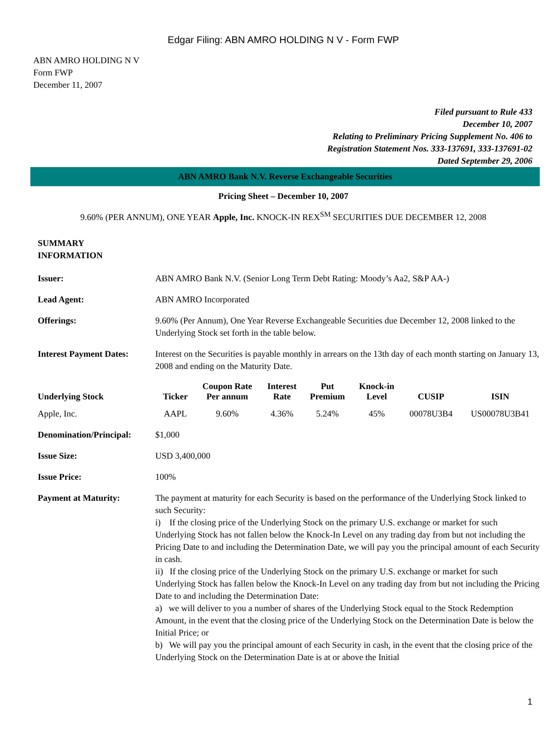Edgar Filing: ABN AMRO HOLDING N V - Form FWP
ABN AMRO HOLDING N V
Form FWP
December 11, 2007
Filed pursuant to Rule 433
December 10, 2007
Relating to Preliminary Pricing Supplement No. 406 to
Registration Statement Nos. 333-137691, 333-137691-02
Dated September 29, 2006
ABN AMRO Bank N.V. Reverse Exchangeable Securities
Pricing Sheet – December 10, 2007
9.60% (PER ANNUM), ONE YEAR Apple, Inc. KNOCK-IN REX<sup>SM</sup> SECURITIES DUE DECEMBER 12, 2008
| SUMMARY INFORMATION | |
| Issuer: | ABN AMRO Bank N.V. (Senior Long Term Debt Rating: Moody’s Aa2, S&P AA-) |
| Lead Agent: | ABN AMRO Incorporated |
| Offerings: | 9.60% (Per Annum), One Year Reverse Exchangeable Securities due December 12, 2008 linked to the Underlying Stock set forth in the table below. |
| Interest Payment Dates: | Interest on the Securities is payable monthly in arrears on the 13th day of each month starting on January 13, 2008 and ending on the Maturity Date. |
| Underlying Stock | Ticker | Coupon Rate Per annum | Interest Rate | Put Premium | Knock-in Level | CUSIP | ISIN |
| --- | --- | --- | --- | --- | --- | --- | --- |
| Apple, Inc. | AAPL | 9.60% | 4.36% | 5.24% | 45% | 00078U3B4 | US00078U3B41 |
| Denomination/Principal: | $1,000 |
| Issue Size: | USD 3,400,000 |
| Issue Price: | 100% |
| Payment at Maturity: | The payment at maturity for each Security is based on the performance of the Underlying Stock linked to such Security: i) If the closing price of the Underlying Stock on the primary U.S. exchange or market for such Underlying Stock has not fallen below the Knock-In Level on any trading day from but not including the Pricing Date to and including the Determination Date, we will pay you the principal amount of each Security in cash. ii) If the closing price of the Underlying Stock on the primary U.S. exchange or market for such Underlying Stock has fallen below the Knock-In Level on any trading day from but not including the Pricing Date to and including the Determination Date: a) we will deliver to you a number of shares of the Underlying Stock equal to the Stock Redemption Amount, in the event that the closing price of the Underlying Stock on the Determination Date is below the Initial Price; or b) We will pay you the principal amount of each Security in cash, in the event that the closing price of the Underlying Stock on the Determination Date is at or above the Initial |
1